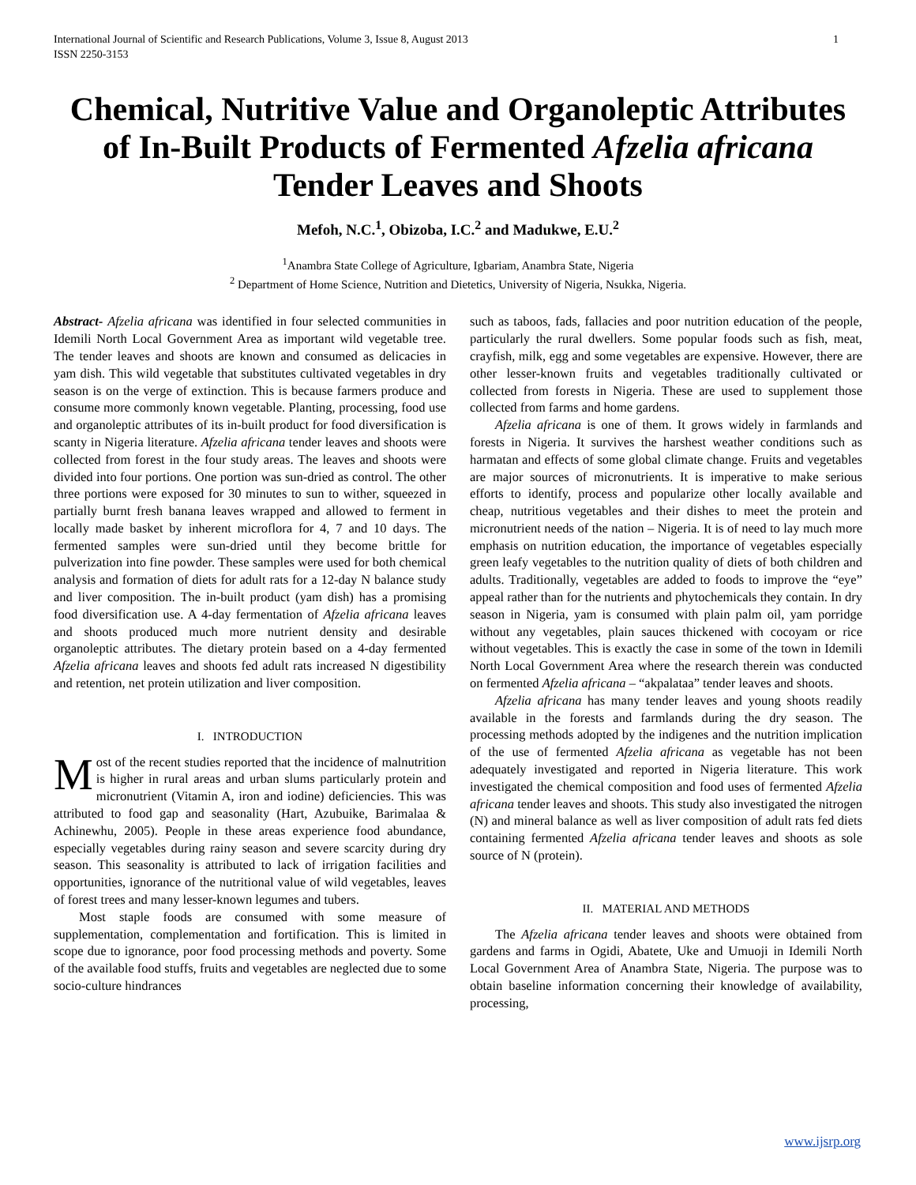International Journal of Scientific and Research Publications, Volume 3, Issue 8, August 2013
ISSN 2250-3153 1
Chemical, Nutritive Value and Organoleptic Attributes of In-Built Products of Fermented Afzelia africana Tender Leaves and Shoots
Mefoh, N.C.<sup>1</sup>, Obizoba, I.C.<sup>2</sup> and Madukwe, E.U.<sup>2</sup>
<sup>1</sup> Anambra State College of Agriculture, Igbariam, Anambra State, Nigeria
<sup>2</sup> Department of Home Science, Nutrition and Dietetics, University of Nigeria, Nsukka, Nigeria.
Abstract- Afzelia africana was identified in four selected communities in Idemili North Local Government Area as important wild vegetable tree. The tender leaves and shoots are known and consumed as delicacies in yam dish. This wild vegetable that substitutes cultivated vegetables in dry season is on the verge of extinction. This is because farmers produce and consume more commonly known vegetable. Planting, processing, food use and organoleptic attributes of its in-built product for food diversification is scanty in Nigeria literature. Afzelia africana tender leaves and shoots were collected from forest in the four study areas. The leaves and shoots were divided into four portions. One portion was sun-dried as control. The other three portions were exposed for 30 minutes to sun to wither, squeezed in partially burnt fresh banana leaves wrapped and allowed to ferment in locally made basket by inherent microflora for 4, 7 and 10 days. The fermented samples were sun-dried until they become brittle for pulverization into fine powder. These samples were used for both chemical analysis and formation of diets for adult rats for a 12-day N balance study and liver composition. The in-built product (yam dish) has a promising food diversification use. A 4-day fermentation of Afzelia africana leaves and shoots produced much more nutrient density and desirable organoleptic attributes. The dietary protein based on a 4-day fermented Afzelia africana leaves and shoots fed adult rats increased N digestibility and retention, net protein utilization and liver composition.
I. INTRODUCTION
Most of the recent studies reported that the incidence of malnutrition is higher in rural areas and urban slums particularly protein and micronutrient (Vitamin A, iron and iodine) deficiencies. This was attributed to food gap and seasonality (Hart, Azubuike, Barimalaa & Achinewhu, 2005). People in these areas experience food abundance, especially vegetables during rainy season and severe scarcity during dry season. This seasonality is attributed to lack of irrigation facilities and opportunities, ignorance of the nutritional value of wild vegetables, leaves of forest trees and many lesser-known legumes and tubers.
Most staple foods are consumed with some measure of supplementation, complementation and fortification. This is limited in scope due to ignorance, poor food processing methods and poverty. Some of the available food stuffs, fruits and vegetables are neglected due to some socio-culture hindrances
such as taboos, fads, fallacies and poor nutrition education of the people, particularly the rural dwellers. Some popular foods such as fish, meat, crayfish, milk, egg and some vegetables are expensive. However, there are other lesser-known fruits and vegetables traditionally cultivated or collected from forests in Nigeria. These are used to supplement those collected from farms and home gardens.
Afzelia africana is one of them. It grows widely in farmlands and forests in Nigeria. It survives the harshest weather conditions such as harmatan and effects of some global climate change. Fruits and vegetables are major sources of micronutrients. It is imperative to make serious efforts to identify, process and popularize other locally available and cheap, nutritious vegetables and their dishes to meet the protein and micronutrient needs of the nation – Nigeria. It is of need to lay much more emphasis on nutrition education, the importance of vegetables especially green leafy vegetables to the nutrition quality of diets of both children and adults. Traditionally, vegetables are added to foods to improve the “eye” appeal rather than for the nutrients and phytochemicals they contain. In dry season in Nigeria, yam is consumed with plain palm oil, yam porridge without any vegetables, plain sauces thickened with cocoyam or rice without vegetables. This is exactly the case in some of the town in Idemili North Local Government Area where the research therein was conducted on fermented Afzelia africana – “akpalataa” tender leaves and shoots.
Afzelia africana has many tender leaves and young shoots readily available in the forests and farmlands during the dry season. The processing methods adopted by the indigenes and the nutrition implication of the use of fermented Afzelia africana as vegetable has not been adequately investigated and reported in Nigeria literature. This work investigated the chemical composition and food uses of fermented Afzelia africana tender leaves and shoots. This study also investigated the nitrogen (N) and mineral balance as well as liver composition of adult rats fed diets containing fermented Afzelia africana tender leaves and shoots as sole source of N (protein).
II. MATERIAL AND METHODS
The Afzelia africana tender leaves and shoots were obtained from gardens and farms in Ogidi, Abatete, Uke and Umuoji in Idemili North Local Government Area of Anambra State, Nigeria. The purpose was to obtain baseline information concerning their knowledge of availability, processing,
www.ijsrp.org